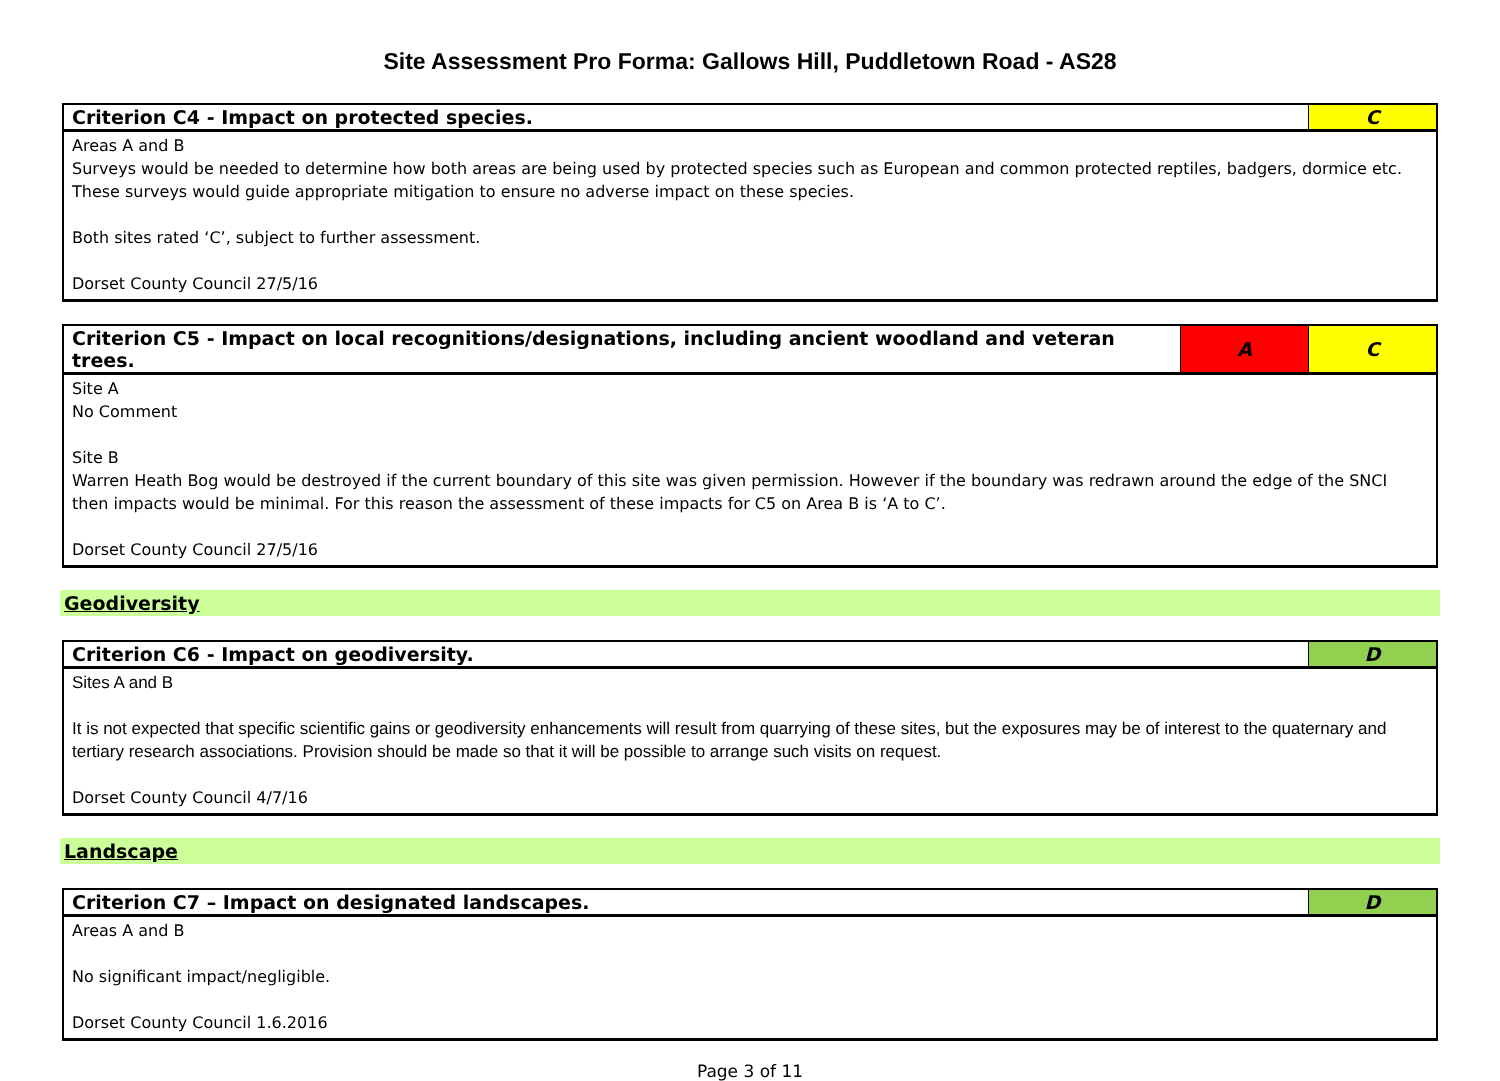Site Assessment Pro Forma: Gallows Hill, Puddletown Road - AS28
| Criterion C4 - Impact on protected species. | C |
| Areas A and B Surveys would be needed to determine how both areas are being used by protected species such as European and common protected reptiles, badgers, dormice etc. These surveys would guide appropriate mitigation to ensure no adverse impact on these species. Both sites rated ‘C’, subject to further assessment. Dorset County Council 27/5/16 | |
| Criterion C5 - Impact on local recognitions/designations, including ancient woodland and veteran trees. | A | C |
| Site A No Comment Site B Warren Heath Bog would be destroyed if the current boundary of this site was given permission. However if the boundary was redrawn around the edge of the SNCI then impacts would be minimal. For this reason the assessment of these impacts for C5 on Area B is ‘A to C’. Dorset County Council 27/5/16 | | |
Geodiversity
| Criterion C6 - Impact on geodiversity. | D |
| Sites A and B It is not expected that specific scientific gains or geodiversity enhancements will result from quarrying of these sites, but the exposures may be of interest to the quaternary and tertiary research associations. Provision should be made so that it will be possible to arrange such visits on request. Dorset County Council 4/7/16 | |
Landscape
| Criterion C7 – Impact on designated landscapes. | D |
| Areas A and B No significant impact/negligible. Dorset County Council 1.6.2016 | |
Page 3 of 11